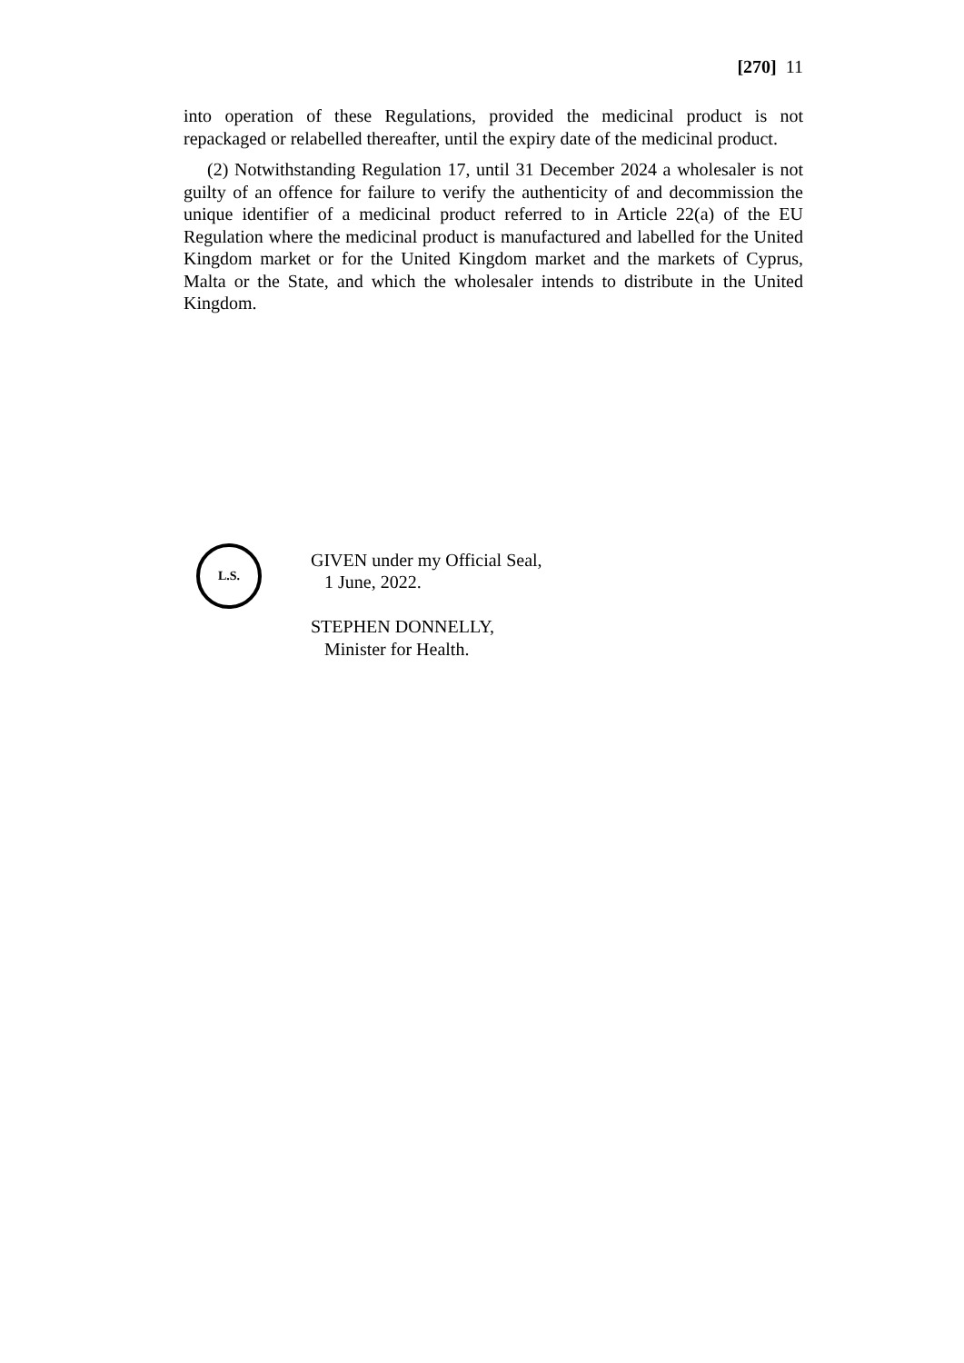[270] 11
into operation of these Regulations, provided the medicinal product is not repackaged or relabelled thereafter, until the expiry date of the medicinal product.
(2) Notwithstanding Regulation 17, until 31 December 2024 a wholesaler is not guilty of an offence for failure to verify the authenticity of and decommission the unique identifier of a medicinal product referred to in Article 22(a) of the EU Regulation where the medicinal product is manufactured and labelled for the United Kingdom market or for the United Kingdom market and the markets of Cyprus, Malta or the State, and which the wholesaler intends to distribute in the United Kingdom.
L.S.
GIVEN under my Official Seal,
1 June, 2022.
STEPHEN DONNELLY,
Minister for Health.